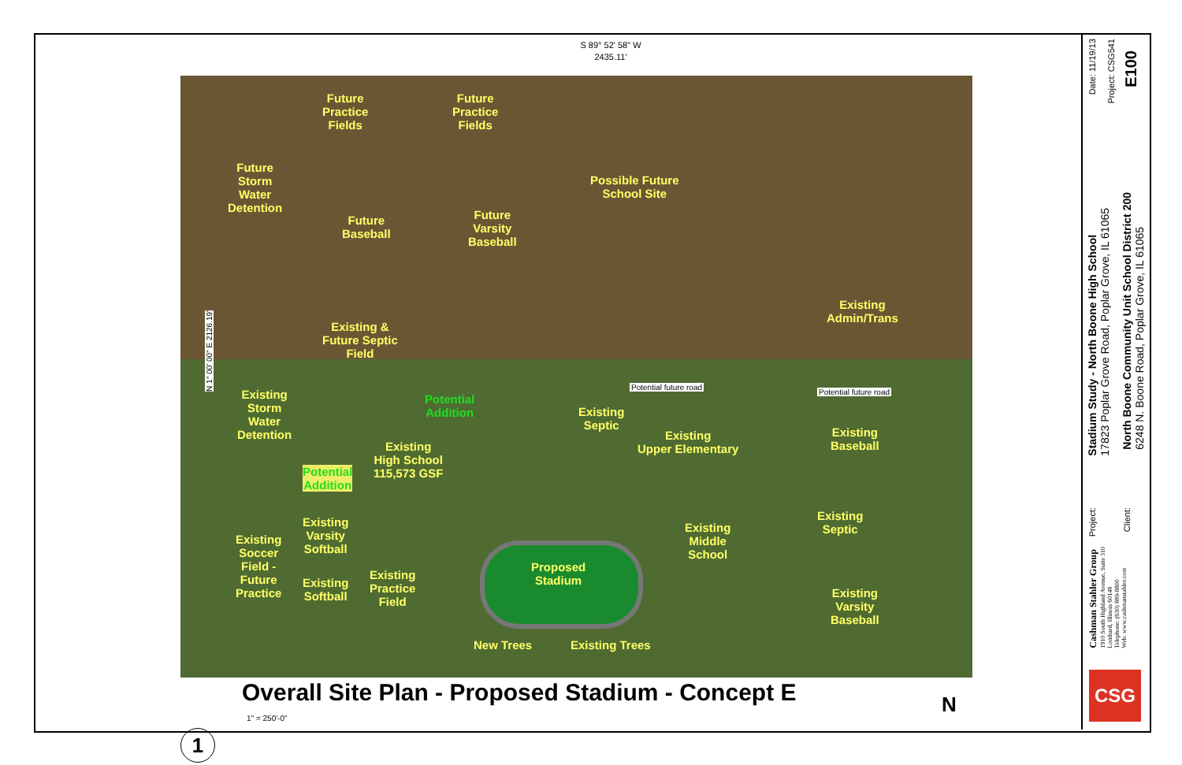S 89° 52' 58" W 2435.11'
Future
Practice
Fields
Future
Practice
Fields
Future
Storm
Water
Detention
Possible Future
School Site
Future
Baseball
Future
Varsity
Baseball
Existing &
Future Septic
Field
Existing
Admin/Trans
Potential future road
Potential future road
Potential
Addition
Existing
Storm
Water
Detention
Existing
Septic
Existing
Upper Elementary
Existing
Baseball
Existing
High School
115,573 GSF
Potential
Addition
Existing
Septic
Existing
Varsity
Softball
Existing
Middle
School
Existing
Soccer
Field -
Future
Practice
Proposed
Stadium
Existing
Practice
Field
Existing
Softball
Existing
Varsity
Baseball
New Trees Existing Trees
N 1° 00' 00" E 2126.19'
Overall Site Plan - Proposed Stadium - Concept E
1" = 250'-0"
1
N
Date: 11/19/13
Project: CSG541
E100
Stadium Study - North Boone High School
17823 Poplar Grove Road, Poplar Grove, IL 61065
Project:
North Boone Community Unit School District 200
6248 N. Boone Road, Poplar Grove, IL 61065
Client:
Cashman Stahler Group
1910 South Highland Avenue, Suite 310
Lombard, Illinois 60148
Telephone: (630) 889-8800
Web: www.cashmanstahler.com
CSG